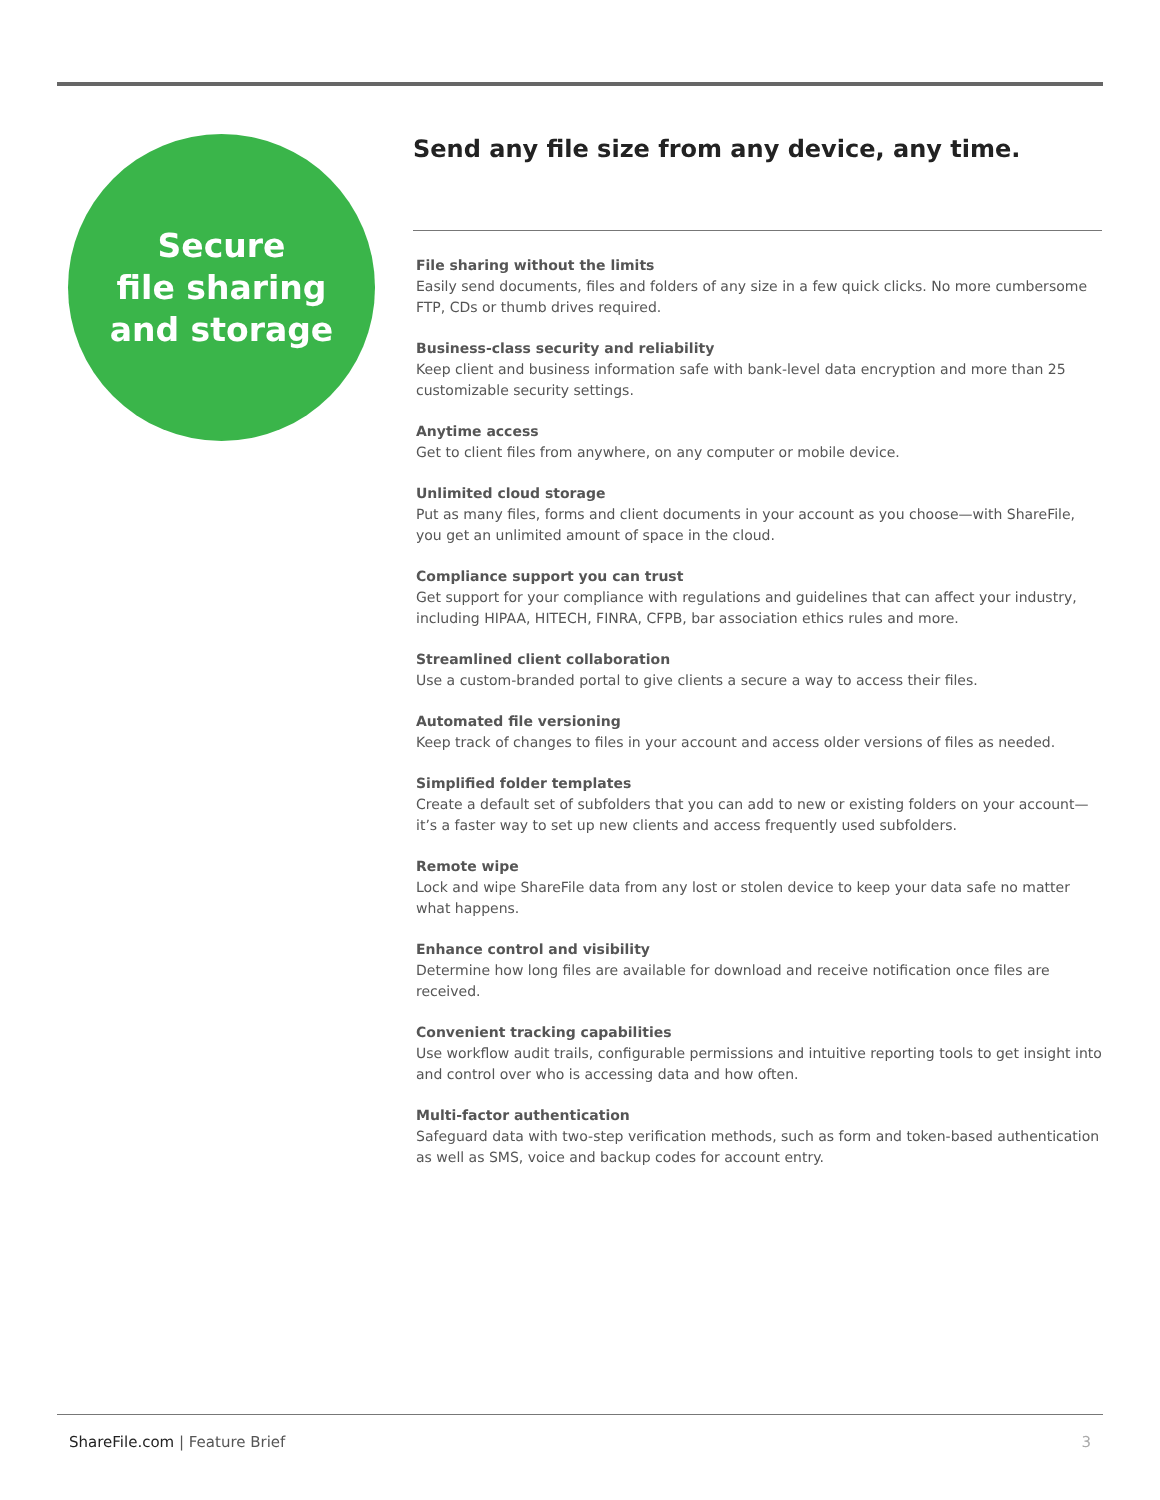Secure
file sharing
and storage
Send any file size from any device, any time.
File sharing without the limits
Easily send documents, files and folders of any size in a few quick clicks. No more cumbersome FTP, CDs or thumb drives required.
Business-class security and reliability
Keep client and business information safe with bank-level data encryption and more than 25 customizable security settings.
Anytime access
Get to client files from anywhere, on any computer or mobile device.
Unlimited cloud storage
Put as many files, forms and client documents in your account as you choose—with ShareFile, you get an unlimited amount of space in the cloud.
Compliance support you can trust
Get support for your compliance with regulations and guidelines that can affect your industry, including HIPAA, HITECH, FINRA, CFPB, bar association ethics rules and more.
Streamlined client collaboration
Use a custom-branded portal to give clients a secure a way to access their files.
Automated file versioning
Keep track of changes to files in your account and access older versions of files as needed.
Simplified folder templates
Create a default set of subfolders that you can add to new or existing folders on your account—it’s a faster way to set up new clients and access frequently used subfolders.
Remote wipe
Lock and wipe ShareFile data from any lost or stolen device to keep your data safe no matter what happens.
Enhance control and visibility
Determine how long files are available for download and receive notification once files are received.
Convenient tracking capabilities
Use workflow audit trails, configurable permissions and intuitive reporting tools to get insight into and control over who is accessing data and how often.
Multi-factor authentication
Safeguard data with two-step verification methods, such as form and token-based authentication as well as SMS, voice and backup codes for account entry.
ShareFile.com | Feature Brief 3